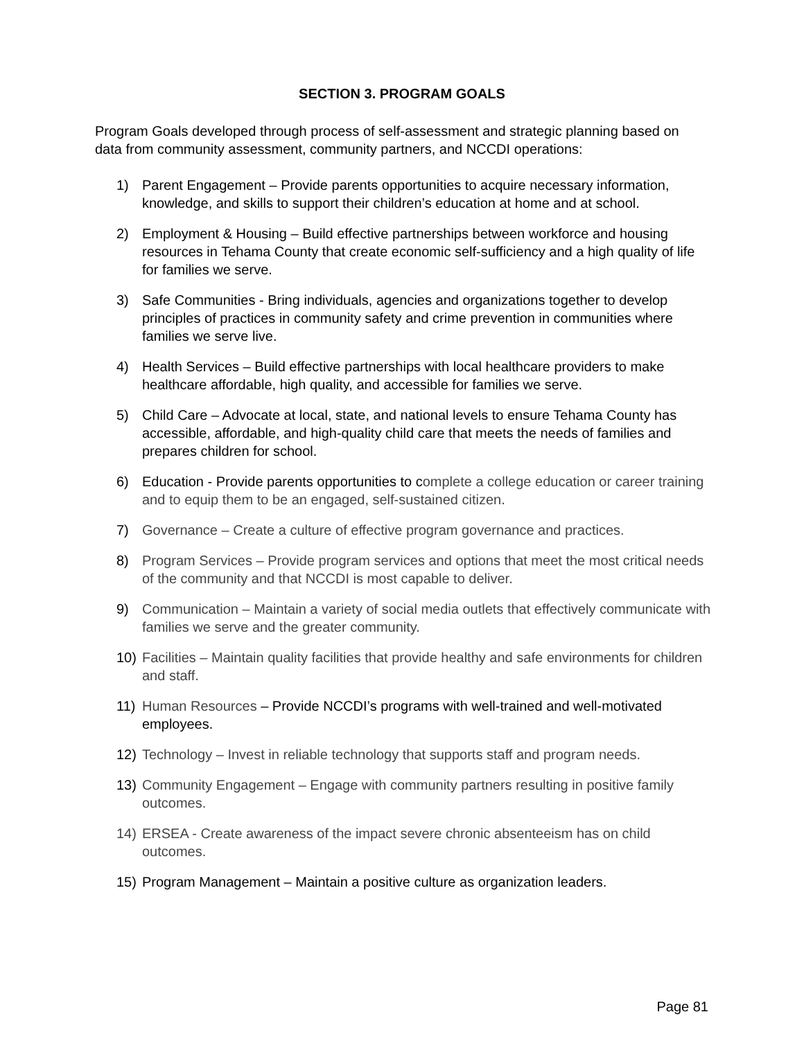SECTION 3. PROGRAM GOALS
Program Goals developed through process of self-assessment and strategic planning based on data from community assessment, community partners, and NCCDI operations:
1) Parent Engagement – Provide parents opportunities to acquire necessary information, knowledge, and skills to support their children’s education at home and at school.
2) Employment & Housing – Build effective partnerships between workforce and housing resources in Tehama County that create economic self-sufficiency and a high quality of life for families we serve.
3) Safe Communities - Bring individuals, agencies and organizations together to develop principles of practices in community safety and crime prevention in communities where families we serve live.
4) Health Services – Build effective partnerships with local healthcare providers to make healthcare affordable, high quality, and accessible for families we serve.
5) Child Care – Advocate at local, state, and national levels to ensure Tehama County has accessible, affordable, and high-quality child care that meets the needs of families and prepares children for school.
6) Education - Provide parents opportunities to complete a college education or career training and to equip them to be an engaged, self-sustained citizen.
7) Governance – Create a culture of effective program governance and practices.
8) Program Services – Provide program services and options that meet the most critical needs of the community and that NCCDI is most capable to deliver.
9) Communication – Maintain a variety of social media outlets that effectively communicate with families we serve and the greater community.
10) Facilities – Maintain quality facilities that provide healthy and safe environments for children and staff.
11) Human Resources – Provide NCCDI’s programs with well-trained and well-motivated employees.
12) Technology – Invest in reliable technology that supports staff and program needs.
13) Community Engagement – Engage with community partners resulting in positive family outcomes.
14) ERSEA - Create awareness of the impact severe chronic absenteeism has on child outcomes.
15) Program Management – Maintain a positive culture as organization leaders.
Page 81